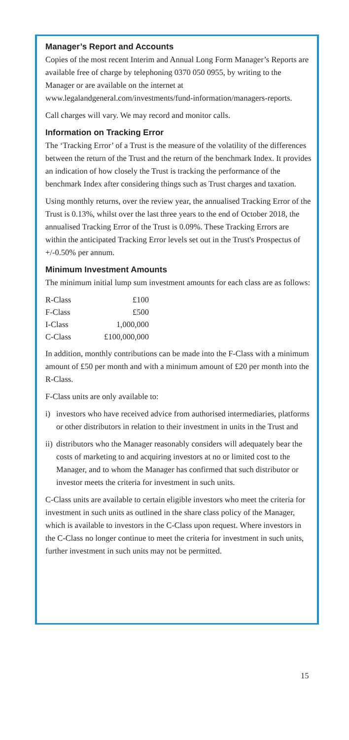Manager’s Report and Accounts
Copies of the most recent Interim and Annual Long Form Manager’s Reports are available free of charge by telephoning 0370 050 0955, by writing to the Manager or are available on the internet at www.legalandgeneral.com/investments/fund-information/managers-reports.
Call charges will vary. We may record and monitor calls.
Information on Tracking Error
The ‘Tracking Error’ of a Trust is the measure of the volatility of the differences between the return of the Trust and the return of the benchmark Index. It provides an indication of how closely the Trust is tracking the performance of the benchmark Index after considering things such as Trust charges and taxation.
Using monthly returns, over the review year, the annualised Tracking Error of the Trust is 0.13%, whilst over the last three years to the end of October 2018, the annualised Tracking Error of the Trust is 0.09%. These Tracking Errors are within the anticipated Tracking Error levels set out in the Trust's Prospectus of +/-0.50% per annum.
Minimum Investment Amounts
The minimum initial lump sum investment amounts for each class are as follows:
| R-Class | £100 |
| F-Class | £500 |
| I-Class | 1,000,000 |
| C-Class | £100,000,000 |
In addition, monthly contributions can be made into the F-Class with a minimum amount of £50 per month and with a minimum amount of £20 per month into the R-Class.
F-Class units are only available to:
i) investors who have received advice from authorised intermediaries, platforms or other distributors in relation to their investment in units in the Trust and
ii)
distributors who the Manager reasonably considers will adequately bear the costs of marketing to and acquiring investors at no or limited cost to the Manager, and to whom the Manager has confirmed that such distributor or investor meets the criteria for investment in such units.
C-Class units are available to certain eligible investors who meet the criteria for investment in such units as outlined in the share class policy of the Manager, which is available to investors in the C-Class upon request. Where investors in the C-Class no longer continue to meet the criteria for investment in such units, further investment in such units may not be permitted.
15